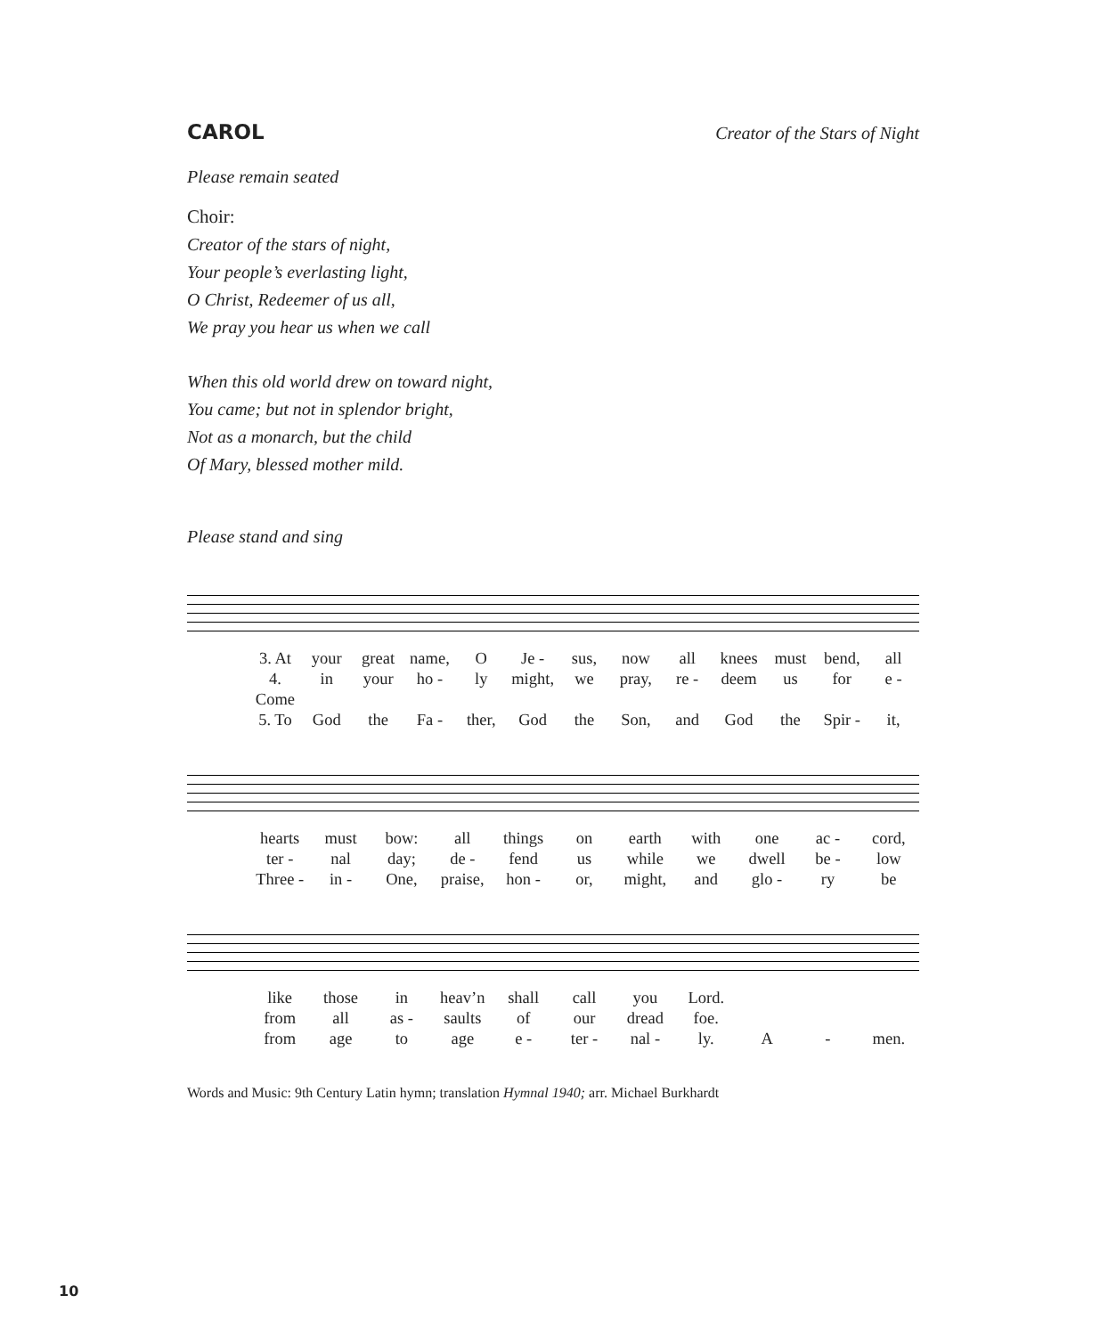CAROL
Creator of the Stars of Night
Please remain seated
Choir:
Creator of the stars of night,
Your people’s everlasting light,
O Christ, Redeemer of us all,
We pray you hear us when we call
When this old world drew on toward night,
You came; but not in splendor bright,
Not as a monarch, but the child
Of Mary, blessed mother mild.
Please stand and sing
3. At your great name, O Je - sus, now all knees must bend, all 4. Come in your ho - ly might, we pray, re - deem us for e - 5. To God the Fa - ther, God the Son, and God the Spir - it,
hearts must bow: all things on earth with one ac - cord, ter - nal day; de - fend us while we dwell be - low Three - in - One, praise, hon - or, might, and glo - ry be
like those in heav’n shall call you Lord. from all as - saults of our dread foe. from age to age e - ter - nal - ly. A - men.
Words and Music: 9th Century Latin hymn; translation Hymnal 1940; arr. Michael Burkhardt
10